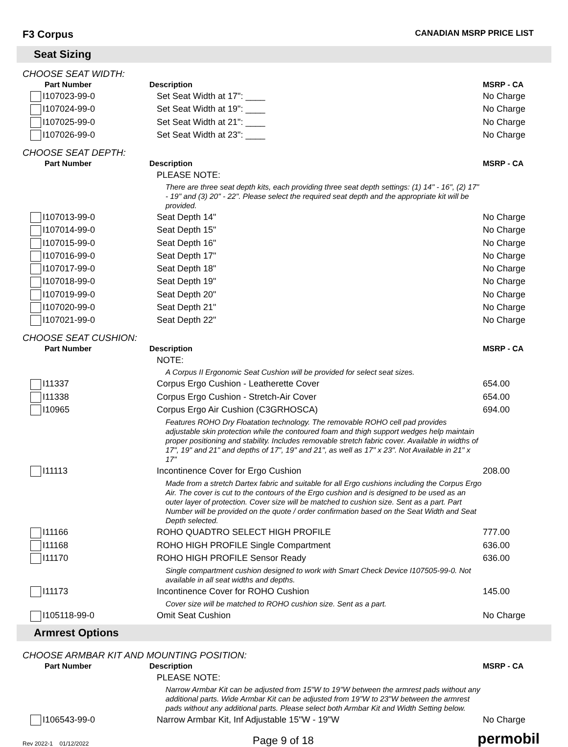F3 Corpus CANADIAN MSRP PRICE LIST
Seat Sizing
CHOOSE SEAT WIDTH:
| Part Number | Description | MSRP - CA |
| --- | --- | --- |
| I107023-99-0 | Set Seat Width at 17": ____ | No Charge |
| I107024-99-0 | Set Seat Width at 19": ____ | No Charge |
| I107025-99-0 | Set Seat Width at 21": ____ | No Charge |
| I107026-99-0 | Set Seat Width at 23": ____ | No Charge |
CHOOSE SEAT DEPTH:
| Part Number | Description | MSRP - CA |
| --- | --- | --- |
| | PLEASE NOTE: | |
| | There are three seat depth kits, each providing three seat depth settings: (1) 14" - 16", (2) 17" - 19" and (3) 20" - 22". Please select the required seat depth and the appropriate kit will be provided. | |
| I107013-99-0 | Seat Depth 14" | No Charge |
| I107014-99-0 | Seat Depth 15" | No Charge |
| I107015-99-0 | Seat Depth 16" | No Charge |
| I107016-99-0 | Seat Depth 17" | No Charge |
| I107017-99-0 | Seat Depth 18" | No Charge |
| I107018-99-0 | Seat Depth 19" | No Charge |
| I107019-99-0 | Seat Depth 20" | No Charge |
| I107020-99-0 | Seat Depth 21" | No Charge |
| I107021-99-0 | Seat Depth 22" | No Charge |
CHOOSE SEAT CUSHION:
| Part Number | Description | MSRP - CA |
| --- | --- | --- |
| | NOTE: | |
| | A Corpus II Ergonomic Seat Cushion will be provided for select seat sizes. | |
| I11337 | Corpus Ergo Cushion - Leatherette Cover | 654.00 |
| I11338 | Corpus Ergo Cushion - Stretch-Air Cover | 654.00 |
| I10965 | Corpus Ergo Air Cushion (C3GRHOSCA) | 694.00 |
| | Features ROHO Dry Floatation technology. The removable ROHO cell pad provides adjustable skin protection while the contoured foam and thigh support wedges help maintain proper positioning and stability. Includes removable stretch fabric cover. Available in widths of 17", 19" and 21" and depths of 17", 19" and 21", as well as 17" x 23". Not Available in 21" x 17" | |
| I11113 | Incontinence Cover for Ergo Cushion | 208.00 |
| | Made from a stretch Dartex fabric and suitable for all Ergo cushions including the Corpus Ergo Air. The cover is cut to the contours of the Ergo cushion and is designed to be used as an outer layer of protection. Cover size will be matched to cushion size. Sent as a part. Part Number will be provided on the quote / order confirmation based on the Seat Width and Seat Depth selected. | |
| I11166 | ROHO QUADTRO SELECT HIGH PROFILE | 777.00 |
| I11168 | ROHO HIGH PROFILE Single Compartment | 636.00 |
| I11170 | ROHO HIGH PROFILE Sensor Ready | 636.00 |
| | Single compartment cushion designed to work with Smart Check Device I107505-99-0. Not available in all seat widths and depths. | |
| I11173 | Incontinence Cover for ROHO Cushion | 145.00 |
| | Cover size will be matched to ROHO cushion size. Sent as a part. | |
| I105118-99-0 | Omit Seat Cushion | No Charge |
Armrest Options
CHOOSE ARMBAR KIT AND MOUNTING POSITION:
| Part Number | Description | MSRP - CA |
| --- | --- | --- |
| | PLEASE NOTE: | |
| | Narrow Armbar Kit can be adjusted from 15"W to 19"W between the armrest pads without any additional parts. Wide Armbar Kit can be adjusted from 19"W to 23"W between the armrest pads without any additional parts. Please select both Armbar Kit and Width Setting below. | |
| I106543-99-0 | Narrow Armbar Kit, Inf Adjustable 15"W - 19"W | No Charge |
Rev 2022-1 01/12/2022 Page 9 of 18 permobil